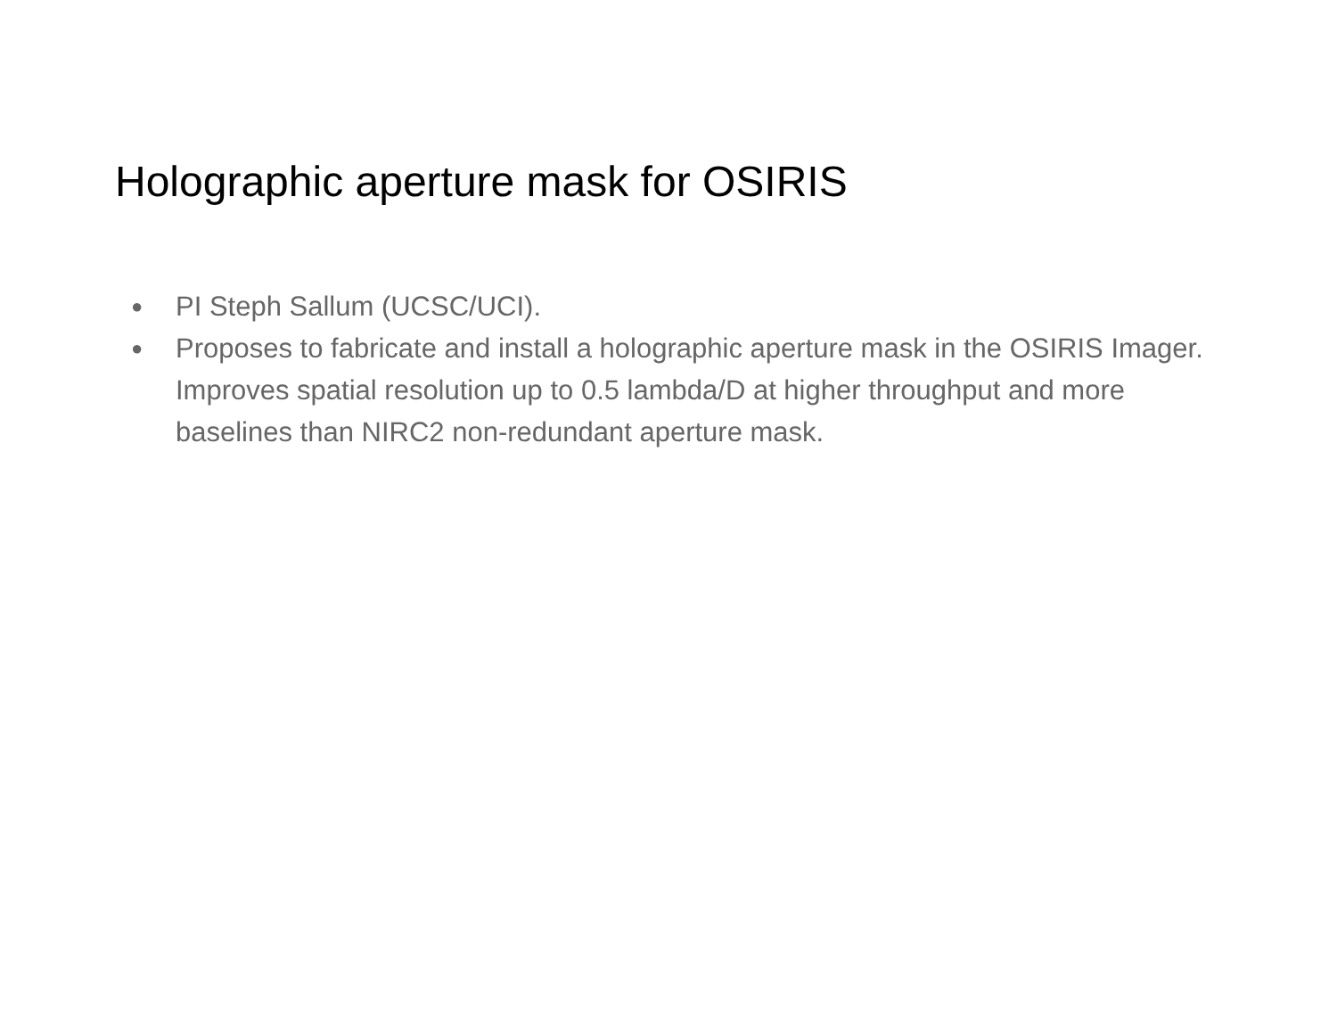Holographic aperture mask for OSIRIS
● PI Steph Sallum (UCSC/UCI).
● Proposes to fabricate and install a holographic aperture mask in the OSIRIS Imager. Improves spatial resolution up to 0.5 lambda/D at higher throughput and more baselines than NIRC2 non-redundant aperture mask.